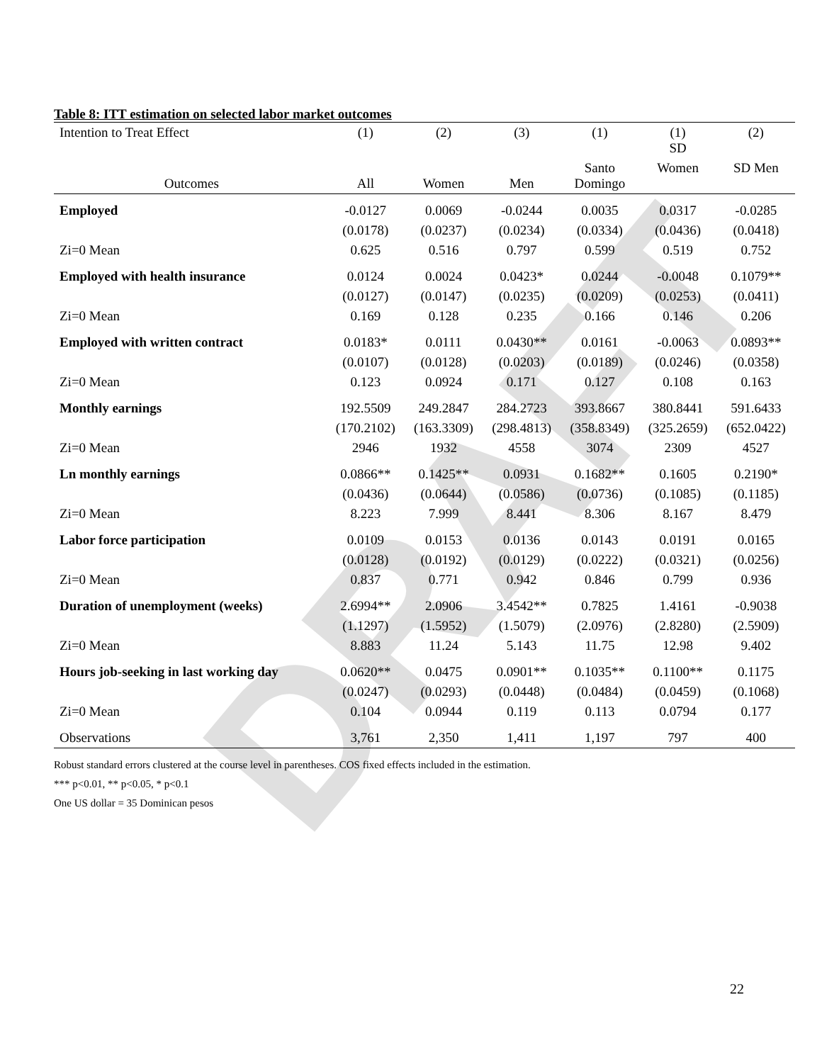DRAFT
Table 8: ITT estimation on selected labor market outcomes
| Intention to Treat Effect | (1) | (2) | (3) | (1) | (1) SD | (2) |
| --- | --- | --- | --- | --- | --- | --- |
| Outcomes | All | Women | Men | Santo Domingo | Women | SD Men |
| Employed | -0.0127 | 0.0069 | -0.0244 | 0.0035 | 0.0317 | -0.0285 |
| | (0.0178) | (0.0237) | (0.0234) | (0.0334) | (0.0436) | (0.0418) |
| Zi=0 Mean | 0.625 | 0.516 | 0.797 | 0.599 | 0.519 | 0.752 |
| Employed with health insurance | 0.0124 | 0.0024 | 0.0423* | 0.0244 | -0.0048 | 0.1079** |
| | (0.0127) | (0.0147) | (0.0235) | (0.0209) | (0.0253) | (0.0411) |
| Zi=0 Mean | 0.169 | 0.128 | 0.235 | 0.166 | 0.146 | 0.206 |
| Employed with written contract | 0.0183* | 0.0111 | 0.0430** | 0.0161 | -0.0063 | 0.0893** |
| | (0.0107) | (0.0128) | (0.0203) | (0.0189) | (0.0246) | (0.0358) |
| Zi=0 Mean | 0.123 | 0.0924 | 0.171 | 0.127 | 0.108 | 0.163 |
| Monthly earnings | 192.5509 | 249.2847 | 284.2723 | 393.8667 | 380.8441 | 591.6433 |
| | (170.2102) | (163.3309) | (298.4813) | (358.8349) | (325.2659) | (652.0422) |
| Zi=0 Mean | 2946 | 1932 | 4558 | 3074 | 2309 | 4527 |
| Ln monthly earnings | 0.0866** | 0.1425** | 0.0931 | 0.1682** | 0.1605 | 0.2190* |
| | (0.0436) | (0.0644) | (0.0586) | (0.0736) | (0.1085) | (0.1185) |
| Zi=0 Mean | 8.223 | 7.999 | 8.441 | 8.306 | 8.167 | 8.479 |
| Labor force participation | 0.0109 | 0.0153 | 0.0136 | 0.0143 | 0.0191 | 0.0165 |
| | (0.0128) | (0.0192) | (0.0129) | (0.0222) | (0.0321) | (0.0256) |
| Zi=0 Mean | 0.837 | 0.771 | 0.942 | 0.846 | 0.799 | 0.936 |
| Duration of unemployment (weeks) | 2.6994** | 2.0906 | 3.4542** | 0.7825 | 1.4161 | -0.9038 |
| | (1.1297) | (1.5952) | (1.5079) | (2.0976) | (2.8280) | (2.5909) |
| Zi=0 Mean | 8.883 | 11.24 | 5.143 | 11.75 | 12.98 | 9.402 |
| Hours job-seeking in last working day | 0.0620** | 0.0475 | 0.0901** | 0.1035** | 0.1100** | 0.1175 |
| | (0.0247) | (0.0293) | (0.0448) | (0.0484) | (0.0459) | (0.1068) |
| Zi=0 Mean | 0.104 | 0.0944 | 0.119 | 0.113 | 0.0794 | 0.177 |
| Observations | 3,761 | 2,350 | 1,411 | 1,197 | 797 | 400 |
Robust standard errors clustered at the course level in parentheses. COS fixed effects included in the estimation.
*** p<0.01, ** p<0.05, * p<0.1
One US dollar = 35 Dominican pesos
22